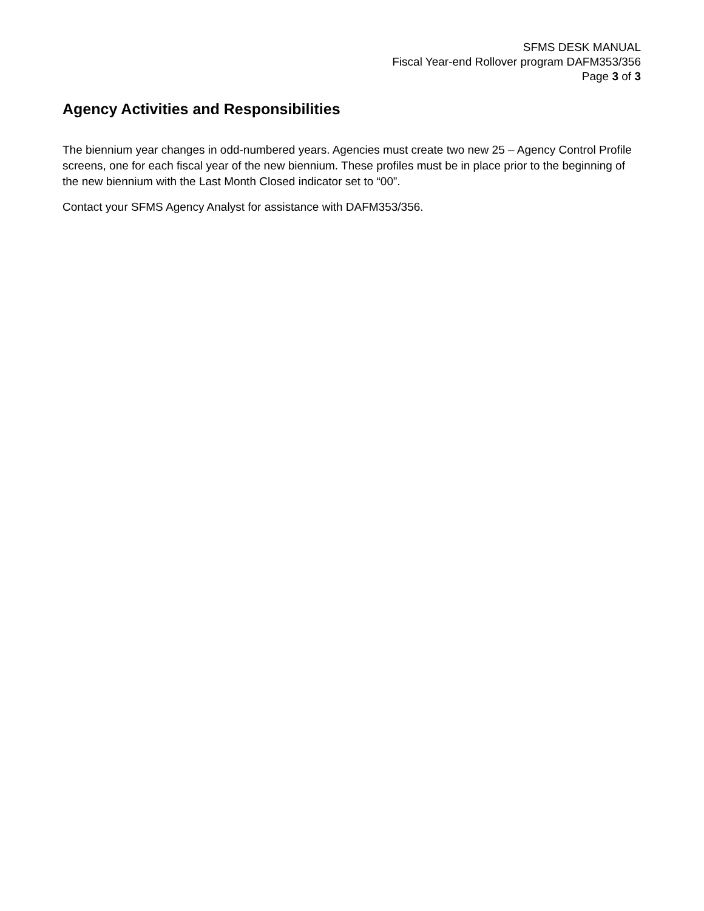SFMS DESK MANUAL
Fiscal Year-end Rollover program DAFM353/356
Page 3 of 3
Agency Activities and Responsibilities
The biennium year changes in odd-numbered years. Agencies must create two new 25 – Agency Control Profile screens, one for each fiscal year of the new biennium. These profiles must be in place prior to the beginning of the new biennium with the Last Month Closed indicator set to “00”.
Contact your SFMS Agency Analyst for assistance with DAFM353/356.